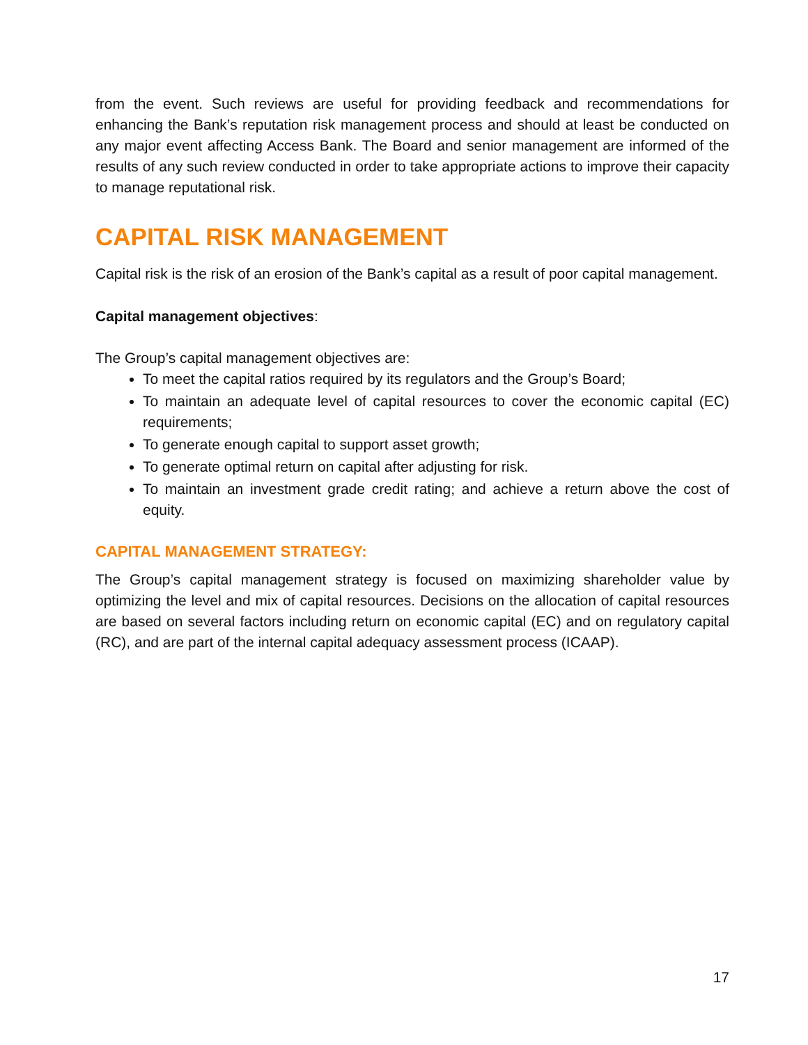from the event. Such reviews are useful for providing feedback and recommendations for enhancing the Bank’s reputation risk management process and should at least be conducted on any major event affecting Access Bank. The Board and senior management are informed of the results of any such review conducted in order to take appropriate actions to improve their capacity to manage reputational risk.
CAPITAL RISK MANAGEMENT
Capital risk is the risk of an erosion of the Bank’s capital as a result of poor capital management.
Capital management objectives:
The Group’s capital management objectives are:
To meet the capital ratios required by its regulators and the Group’s Board;
To maintain an adequate level of capital resources to cover the economic capital (EC) requirements;
To generate enough capital to support asset growth;
To generate optimal return on capital after adjusting for risk.
To maintain an investment grade credit rating; and achieve a return above the cost of equity.
CAPITAL MANAGEMENT STRATEGY:
The Group’s capital management strategy is focused on maximizing shareholder value by optimizing the level and mix of capital resources. Decisions on the allocation of capital resources are based on several factors including return on economic capital (EC) and on regulatory capital (RC), and are part of the internal capital adequacy assessment process (ICAAP).
17